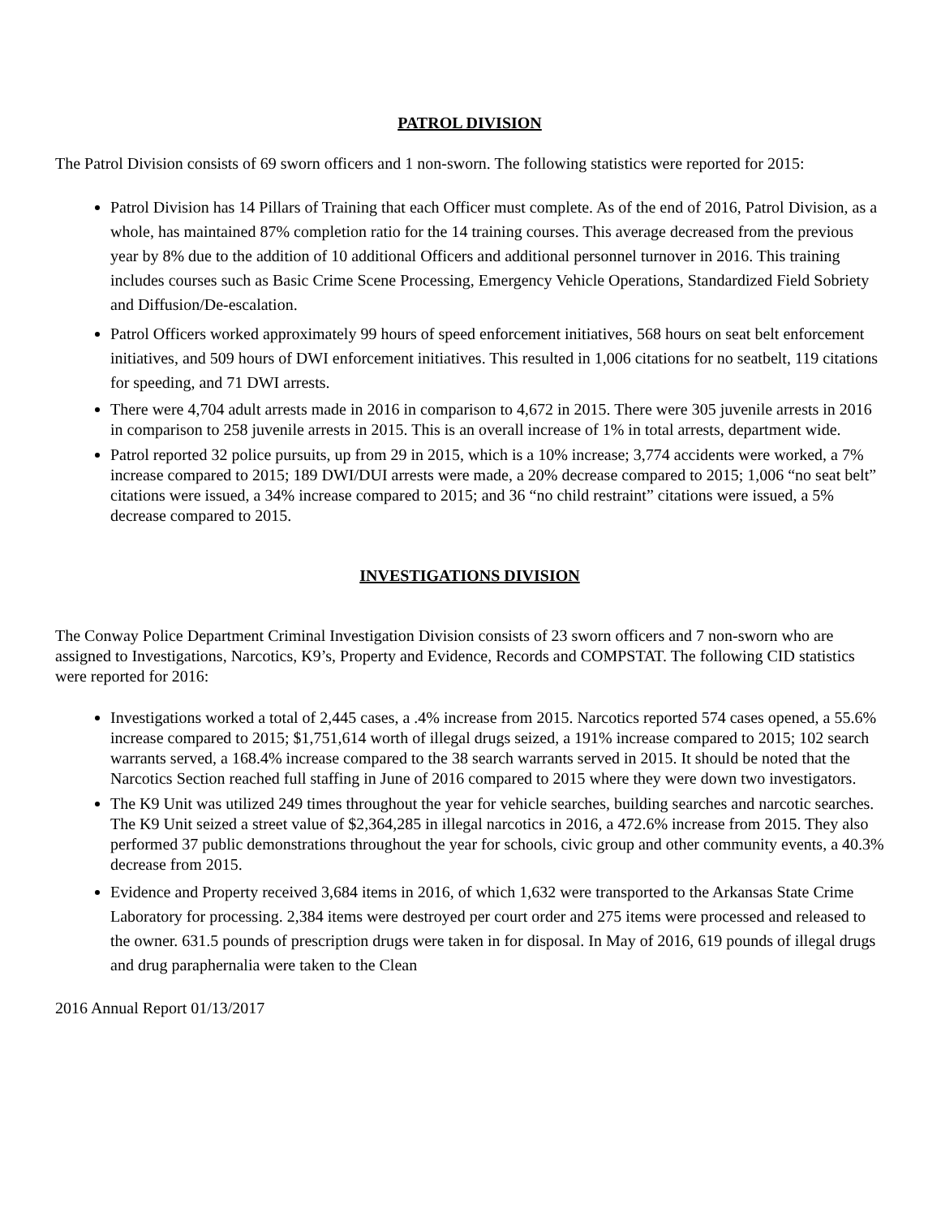PATROL DIVISION
The Patrol Division consists of 69 sworn officers and 1 non-sworn. The following statistics were reported for 2015:
Patrol Division has 14 Pillars of Training that each Officer must complete. As of the end of 2016, Patrol Division, as a whole, has maintained 87% completion ratio for the 14 training courses. This average decreased from the previous year by 8% due to the addition of 10 additional Officers and additional personnel turnover in 2016. This training includes courses such as Basic Crime Scene Processing, Emergency Vehicle Operations, Standardized Field Sobriety and Diffusion/De-escalation.
Patrol Officers worked approximately 99 hours of speed enforcement initiatives, 568 hours on seat belt enforcement initiatives, and 509 hours of DWI enforcement initiatives. This resulted in 1,006 citations for no seatbelt, 119 citations for speeding, and 71 DWI arrests.
There were 4,704 adult arrests made in 2016 in comparison to 4,672 in 2015. There were 305 juvenile arrests in 2016 in comparison to 258 juvenile arrests in 2015. This is an overall increase of 1% in total arrests, department wide.
Patrol reported 32 police pursuits, up from 29 in 2015, which is a 10% increase; 3,774 accidents were worked, a 7% increase compared to 2015; 189 DWI/DUI arrests were made, a 20% decrease compared to 2015; 1,006 “no seat belt” citations were issued, a 34% increase compared to 2015; and 36 “no child restraint” citations were issued, a 5% decrease compared to 2015.
INVESTIGATIONS DIVISION
The Conway Police Department Criminal Investigation Division consists of 23 sworn officers and 7 non-sworn who are assigned to Investigations, Narcotics, K9’s, Property and Evidence, Records and COMPSTAT. The following CID statistics were reported for 2016:
Investigations worked a total of 2,445 cases, a .4% increase from 2015. Narcotics reported 574 cases opened, a 55.6% increase compared to 2015; $1,751,614 worth of illegal drugs seized, a 191% increase compared to 2015; 102 search warrants served, a 168.4% increase compared to the 38 search warrants served in 2015. It should be noted that the Narcotics Section reached full staffing in June of 2016 compared to 2015 where they were down two investigators.
The K9 Unit was utilized 249 times throughout the year for vehicle searches, building searches and narcotic searches. The K9 Unit seized a street value of $2,364,285 in illegal narcotics in 2016, a 472.6% increase from 2015. They also performed 37 public demonstrations throughout the year for schools, civic group and other community events, a 40.3% decrease from 2015.
Evidence and Property received 3,684 items in 2016, of which 1,632 were transported to the Arkansas State Crime Laboratory for processing. 2,384 items were destroyed per court order and 275 items were processed and released to the owner. 631.5 pounds of prescription drugs were taken in for disposal. In May of 2016, 619 pounds of illegal drugs and drug paraphernalia were taken to the Clean
2016 Annual Report 01/13/2017